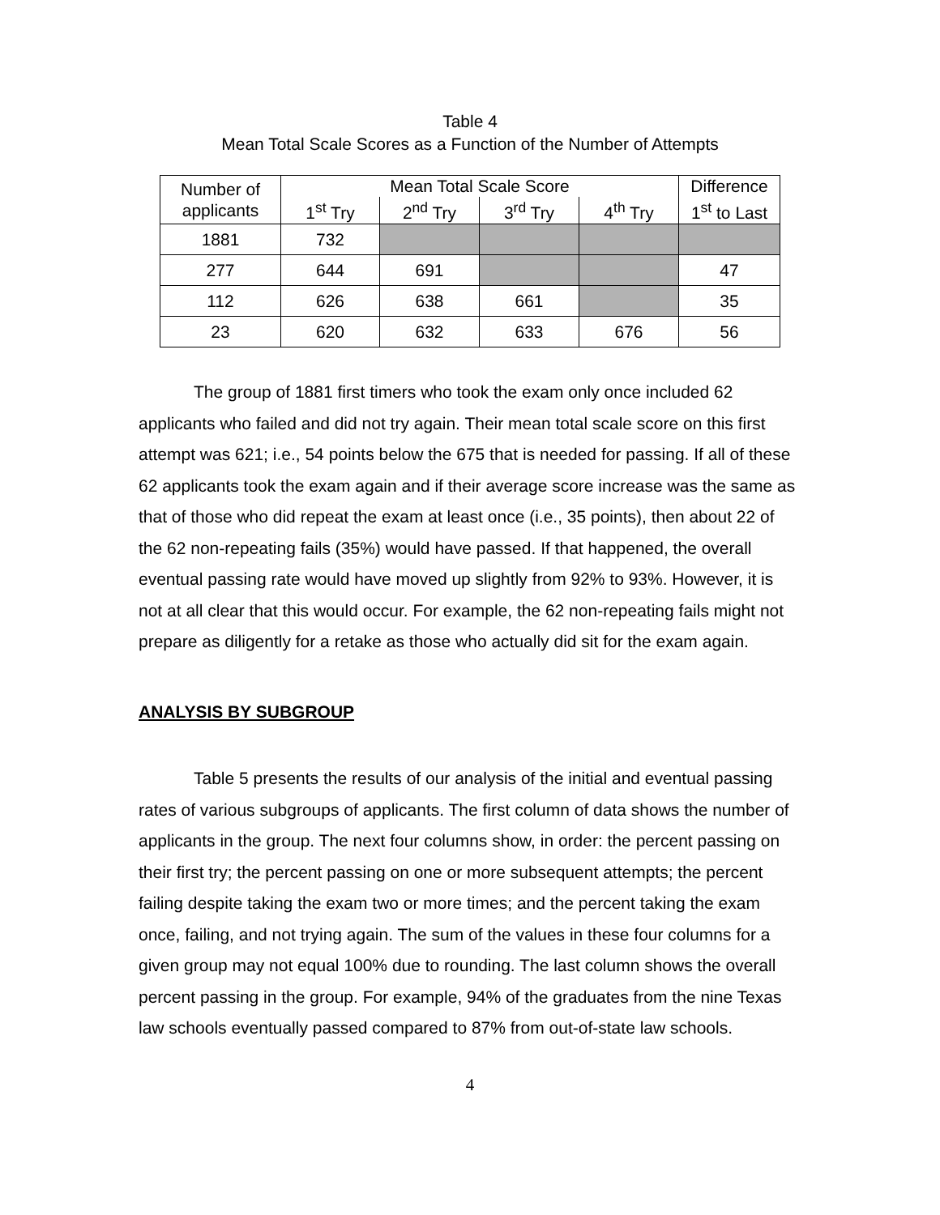Table 4
Mean Total Scale Scores as a Function of the Number of Attempts
| Number of applicants | Mean Total Scale Score | | | | Difference |
| --- | --- | --- | --- | --- | --- |
| | 1<sup>st</sup> Try | 2<sup>nd</sup> Try | 3<sup>rd</sup> Try | 4<sup>th</sup> Try | 1<sup>st</sup> to Last |
| 1881 | 732 | | | | |
| 277 | 644 | 691 | | | 47 |
| 112 | 626 | 638 | 661 | | 35 |
| 23 | 620 | 632 | 633 | 676 | 56 |
The group of 1881 first timers who took the exam only once included 62 applicants who failed and did not try again. Their mean total scale score on this first attempt was 621; i.e., 54 points below the 675 that is needed for passing. If all of these 62 applicants took the exam again and if their average score increase was the same as that of those who did repeat the exam at least once (i.e., 35 points), then about 22 of the 62 non-repeating fails (35%) would have passed. If that happened, the overall eventual passing rate would have moved up slightly from 92% to 93%. However, it is not at all clear that this would occur. For example, the 62 non-repeating fails might not prepare as diligently for a retake as those who actually did sit for the exam again.
ANALYSIS BY SUBGROUP
Table 5 presents the results of our analysis of the initial and eventual passing rates of various subgroups of applicants. The first column of data shows the number of applicants in the group. The next four columns show, in order: the percent passing on their first try; the percent passing on one or more subsequent attempts; the percent failing despite taking the exam two or more times; and the percent taking the exam once, failing, and not trying again. The sum of the values in these four columns for a given group may not equal 100% due to rounding. The last column shows the overall percent passing in the group. For example, 94% of the graduates from the nine Texas law schools eventually passed compared to 87% from out-of-state law schools.
4